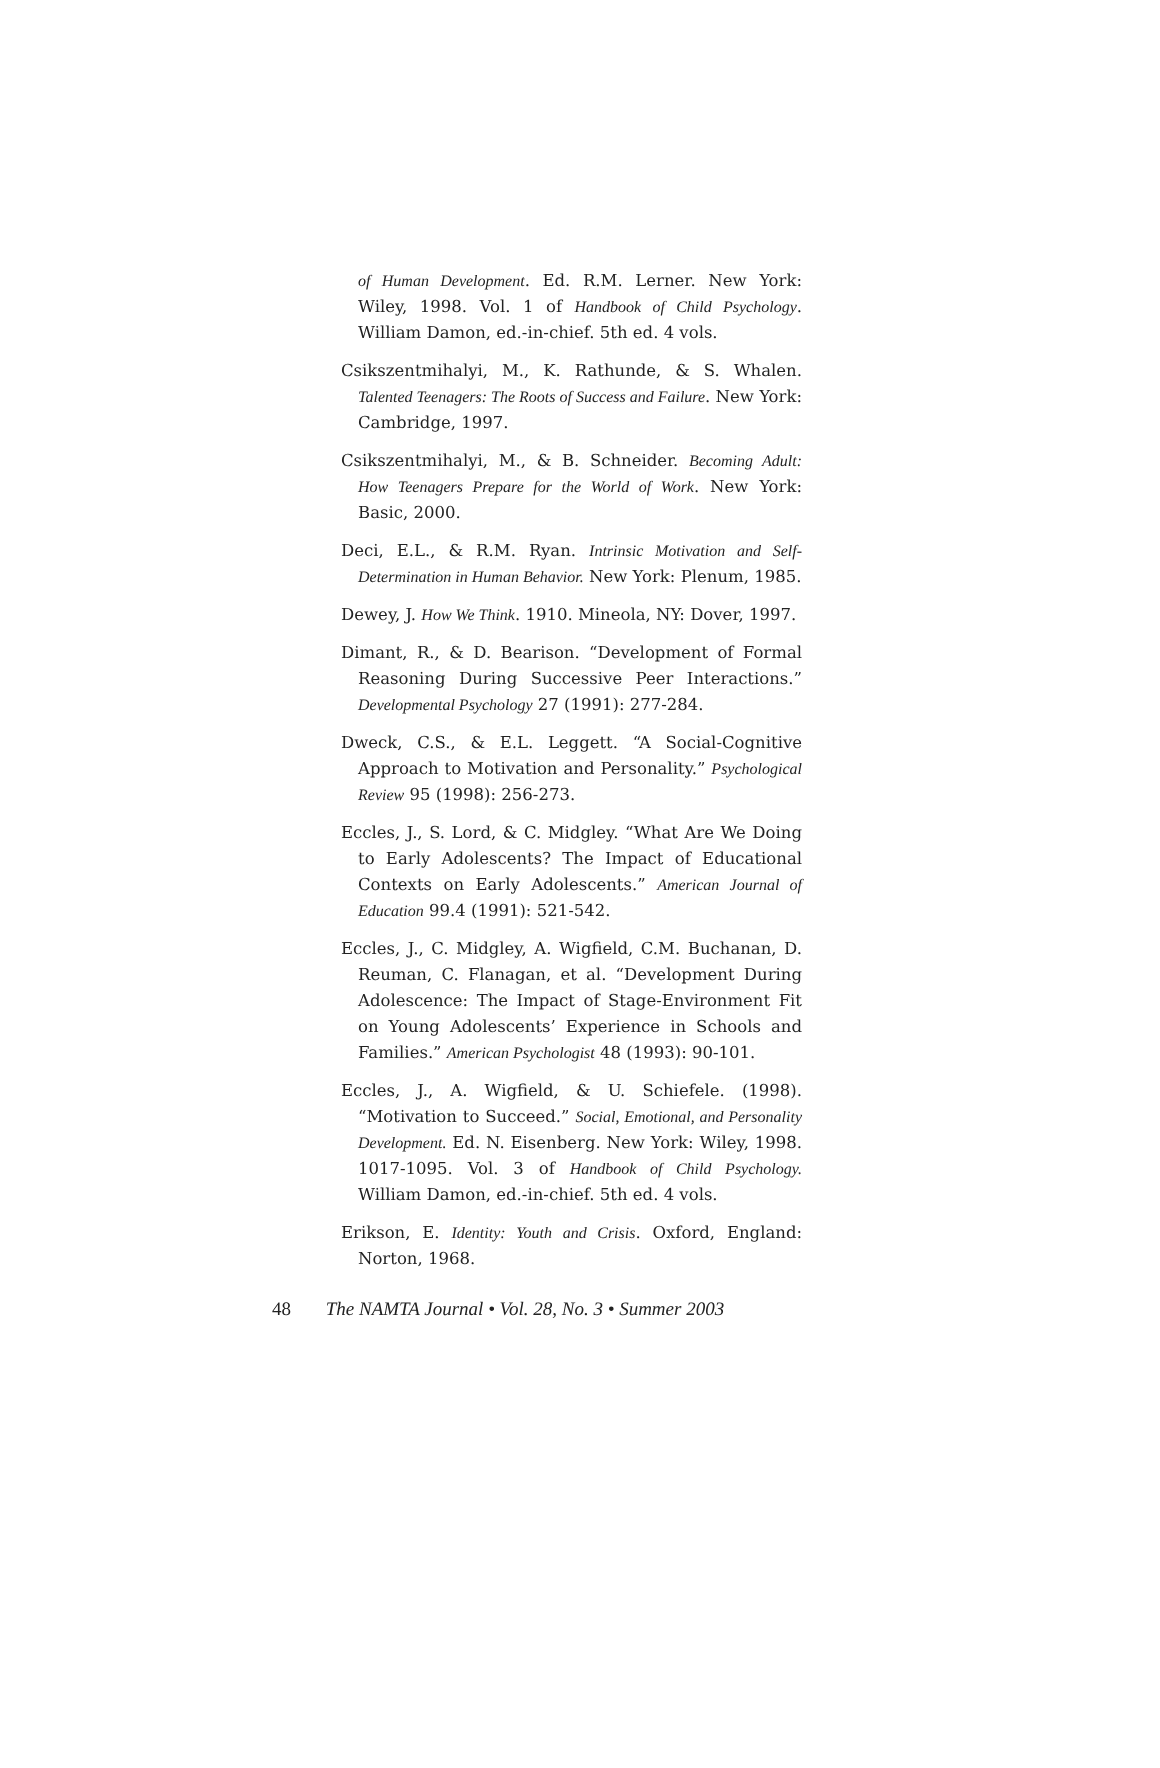of Human Development. Ed. R.M. Lerner. New York: Wiley, 1998. Vol. 1 of Handbook of Child Psychology. William Damon, ed.-in-chief. 5th ed. 4 vols.
Csikszentmihalyi, M., K. Rathunde, & S. Whalen. Talented Teenagers: The Roots of Success and Failure. New York: Cambridge, 1997.
Csikszentmihalyi, M., & B. Schneider. Becoming Adult: How Teenagers Prepare for the World of Work. New York: Basic, 2000.
Deci, E.L., & R.M. Ryan. Intrinsic Motivation and Self-Determination in Human Behavior. New York: Plenum, 1985.
Dewey, J. How We Think. 1910. Mineola, NY: Dover, 1997.
Dimant, R., & D. Bearison. “Development of Formal Reasoning During Successive Peer Interactions.” Developmental Psychology 27 (1991): 277-284.
Dweck, C.S., & E.L. Leggett. “A Social-Cognitive Approach to Motivation and Personality.” Psychological Review 95 (1998): 256-273.
Eccles, J., S. Lord, & C. Midgley. “What Are We Doing to Early Adolescents? The Impact of Educational Contexts on Early Adolescents.” American Journal of Education 99.4 (1991): 521-542.
Eccles, J., C. Midgley, A. Wigfield, C.M. Buchanan, D. Reuman, C. Flanagan, et al. “Development During Adolescence: The Impact of Stage-Environment Fit on Young Adolescents’ Experience in Schools and Families.” American Psychologist 48 (1993): 90-101.
Eccles, J., A. Wigfield, & U. Schiefele. (1998). “Motivation to Succeed.” Social, Emotional, and Personality Development. Ed. N. Eisenberg. New York: Wiley, 1998. 1017-1095. Vol. 3 of Handbook of Child Psychology. William Damon, ed.-in-chief. 5th ed. 4 vols.
Erikson, E. Identity: Youth and Crisis. Oxford, England: Norton, 1968.
48 The NAMTA Journal • Vol. 28, No. 3 • Summer 2003